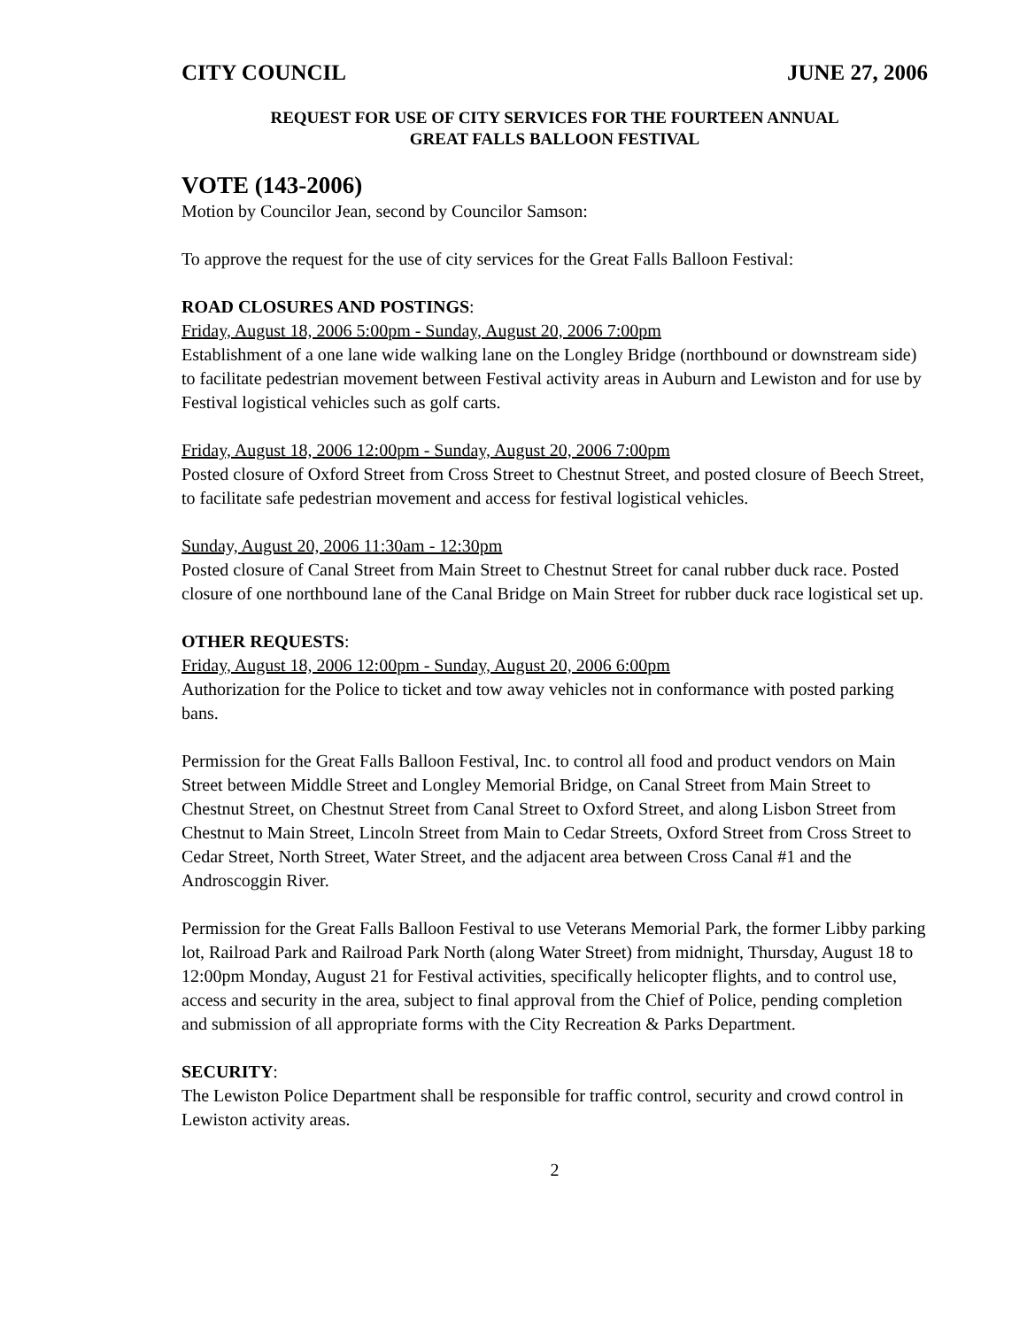CITY COUNCIL JUNE 27, 2006
REQUEST FOR USE OF CITY SERVICES FOR THE FOURTEEN ANNUAL
GREAT FALLS BALLOON FESTIVAL
VOTE (143-2006)
Motion by Councilor Jean, second by Councilor Samson:
To approve the request for the use of city services for the Great Falls Balloon Festival:
ROAD CLOSURES AND POSTINGS:
Friday, August 18, 2006 5:00pm - Sunday, August 20, 2006 7:00pm
Establishment of a one lane wide walking lane on the Longley Bridge (northbound or downstream side) to facilitate pedestrian movement between Festival activity areas in Auburn and Lewiston and for use by Festival logistical vehicles such as golf carts.
Friday, August 18, 2006 12:00pm - Sunday, August 20, 2006 7:00pm
Posted closure of Oxford Street from Cross Street to Chestnut Street, and posted closure of Beech Street, to facilitate safe pedestrian movement and access for festival logistical vehicles.
Sunday, August 20, 2006 11:30am - 12:30pm
Posted closure of Canal Street from Main Street to Chestnut Street for canal rubber duck race. Posted closure of one northbound lane of the Canal Bridge on Main Street for rubber duck race logistical set up.
OTHER REQUESTS:
Friday, August 18, 2006 12:00pm - Sunday, August 20, 2006 6:00pm
Authorization for the Police to ticket and tow away vehicles not in conformance with posted parking bans.
Permission for the Great Falls Balloon Festival, Inc. to control all food and product vendors on Main Street between Middle Street and Longley Memorial Bridge, on Canal Street from Main Street to Chestnut Street, on Chestnut Street from Canal Street to Oxford Street, and along Lisbon Street from Chestnut to Main Street, Lincoln Street from Main to Cedar Streets, Oxford Street from Cross Street to Cedar Street, North Street, Water Street, and the adjacent area between Cross Canal #1 and the Androscoggin River.
Permission for the Great Falls Balloon Festival to use Veterans Memorial Park, the former Libby parking lot, Railroad Park and Railroad Park North (along Water Street) from midnight, Thursday, August 18 to 12:00pm Monday, August 21 for Festival activities, specifically helicopter flights, and to control use, access and security in the area, subject to final approval from the Chief of Police, pending completion and submission of all appropriate forms with the City Recreation & Parks Department.
SECURITY:
The Lewiston Police Department shall be responsible for traffic control, security and crowd control in Lewiston activity areas.
2